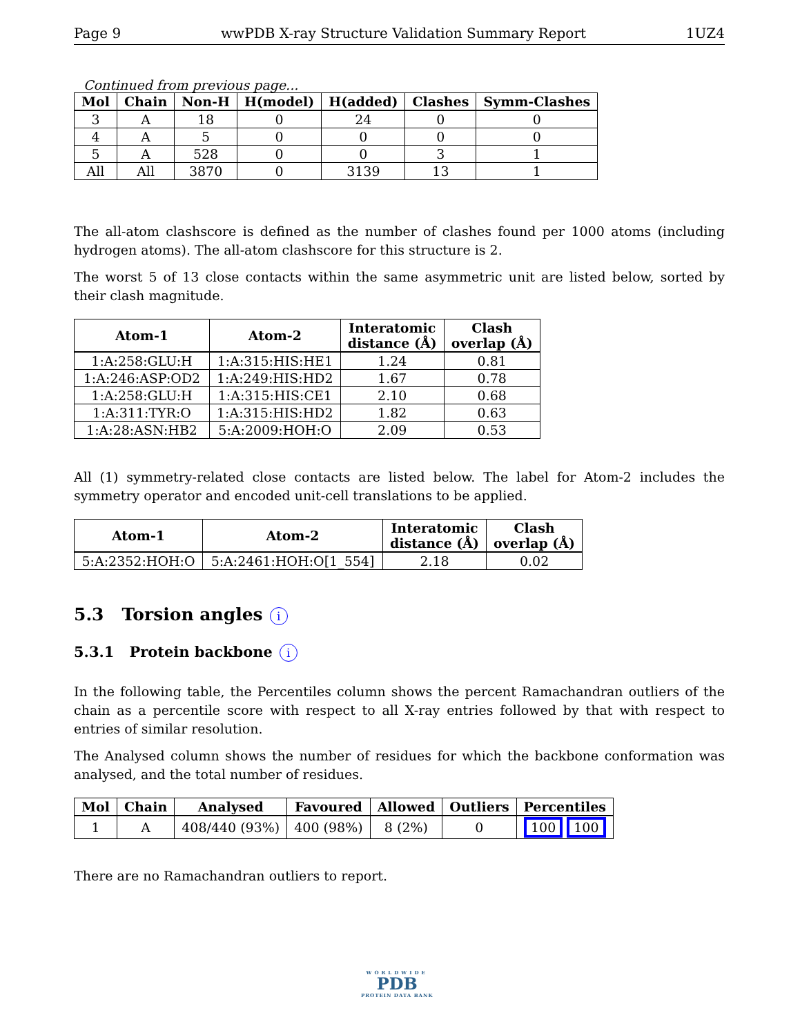Page 9 wwPDB X-ray Structure Validation Summary Report 1UZ4
Continued from previous page...
| Mol | Chain | Non-H | H(model) | H(added) | Clashes | Symm-Clashes |
| --- | --- | --- | --- | --- | --- | --- |
| 3 | A | 18 | 0 | 24 | 0 | 0 |
| 4 | A | 5 | 0 | 0 | 0 | 0 |
| 5 | A | 528 | 0 | 0 | 3 | 1 |
| All | All | 3870 | 0 | 3139 | 13 | 1 |
The all-atom clashscore is defined as the number of clashes found per 1000 atoms (including hydrogen atoms). The all-atom clashscore for this structure is 2.
The worst 5 of 13 close contacts within the same asymmetric unit are listed below, sorted by their clash magnitude.
| Atom-1 | Atom-2 | Interatomic distance (Å) | Clash overlap (Å) |
| --- | --- | --- | --- |
| 1:A:258:GLU:H | 1:A:315:HIS:HE1 | 1.24 | 0.81 |
| 1:A:246:ASP:OD2 | 1:A:249:HIS:HD2 | 1.67 | 0.78 |
| 1:A:258:GLU:H | 1:A:315:HIS:CE1 | 2.10 | 0.68 |
| 1:A:311:TYR:O | 1:A:315:HIS:HD2 | 1.82 | 0.63 |
| 1:A:28:ASN:HB2 | 5:A:2009:HOH:O | 2.09 | 0.53 |
All (1) symmetry-related close contacts are listed below. The label for Atom-2 includes the symmetry operator and encoded unit-cell translations to be applied.
| Atom-1 | Atom-2 | Interatomic distance (Å) | Clash overlap (Å) |
| --- | --- | --- | --- |
| 5:A:2352:HOH:O | 5:A:2461:HOH:O[1_554] | 2.18 | 0.02 |
5.3 Torsion angles i
5.3.1 Protein backbone i
In the following table, the Percentiles column shows the percent Ramachandran outliers of the chain as a percentile score with respect to all X-ray entries followed by that with respect to entries of similar resolution.
The Analysed column shows the number of residues for which the backbone conformation was analysed, and the total number of residues.
| Mol | Chain | Analysed | Favoured | Allowed | Outliers | Percentiles |
| --- | --- | --- | --- | --- | --- | --- |
| 1 | A | 408/440 (93%) | 400 (98%) | 8 (2%) | 0 | 100 100 |
There are no Ramachandran outliers to report.
WORLDWIDE
PDB
PROTEIN DATA BANK